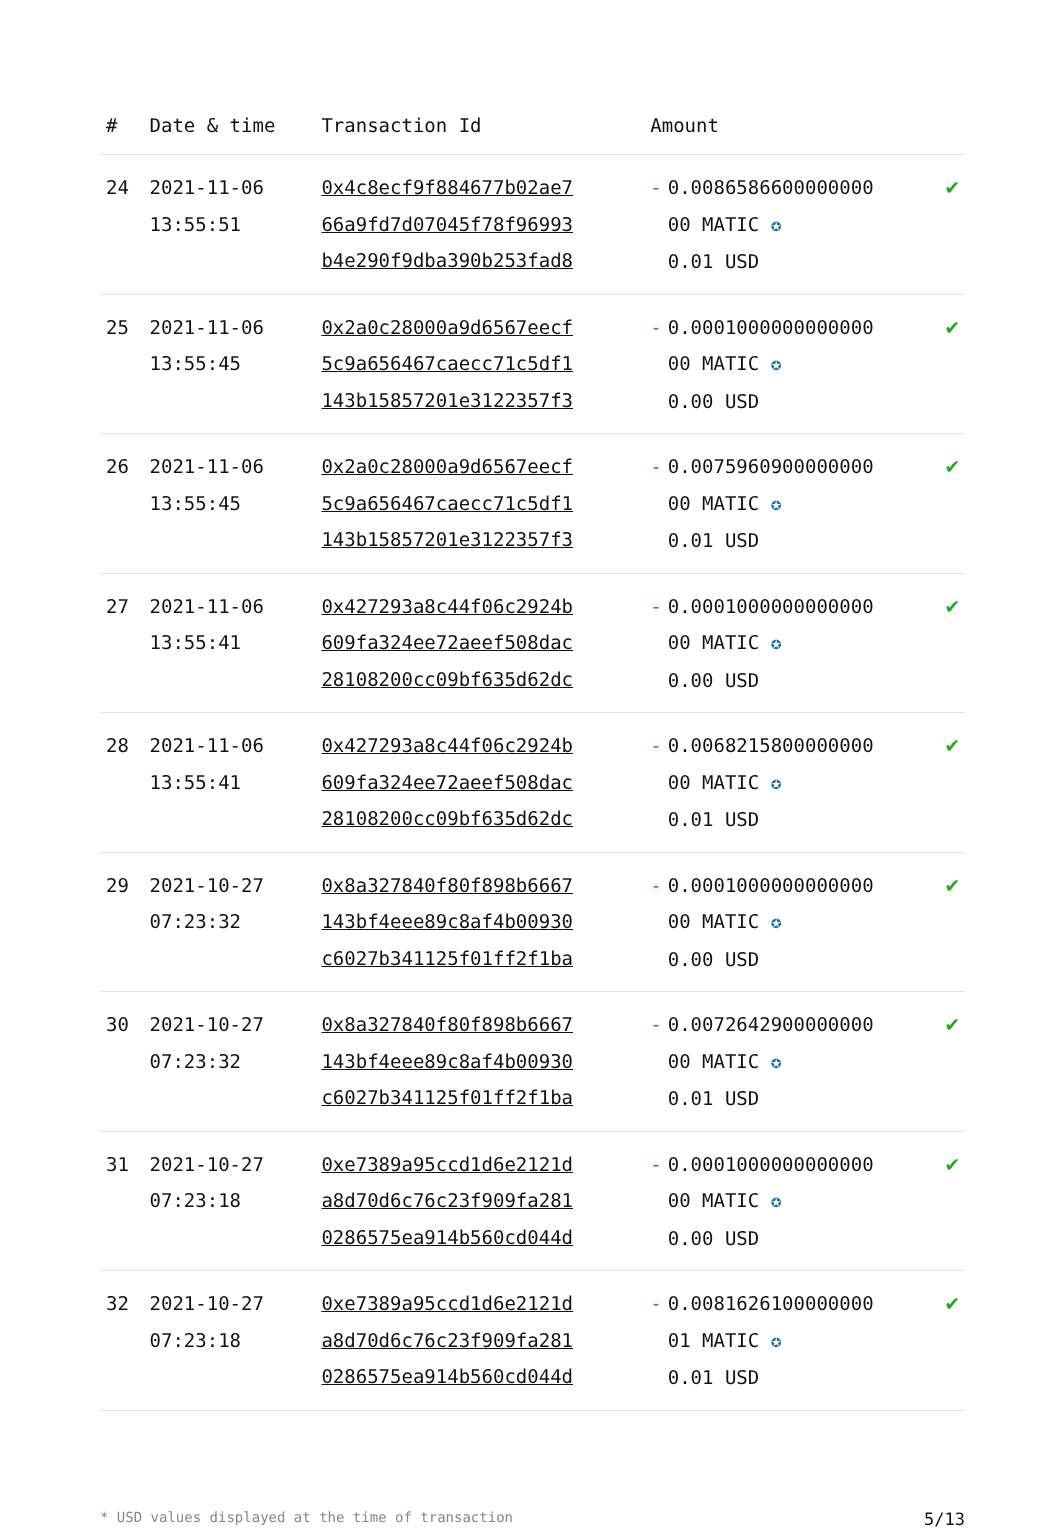| # | Date & time | Transaction Id | Amount | | |
| --- | --- | --- | --- | --- | --- |
| 24 | 2021-11-06 13:55:51 | 0x4c8ecf9f884677b02ae7 66a9fd7d07045f78f96993 b4e290f9dba390b253fad8 | - | 0.0086586600000000 00 MATIC ✪ 0.01 USD | ✔ |
| 25 | 2021-11-06 13:55:45 | 0x2a0c28000a9d6567eecf 5c9a656467caecc71c5df1 143b15857201e3122357f3 | - | 0.0001000000000000 00 MATIC ✪ 0.00 USD | ✔ |
| 26 | 2021-11-06 13:55:45 | 0x2a0c28000a9d6567eecf 5c9a656467caecc71c5df1 143b15857201e3122357f3 | - | 0.0075960900000000 00 MATIC ✪ 0.01 USD | ✔ |
| 27 | 2021-11-06 13:55:41 | 0x427293a8c44f06c2924b 609fa324ee72aeef508dac 28108200cc09bf635d62dc | - | 0.0001000000000000 00 MATIC ✪ 0.00 USD | ✔ |
| 28 | 2021-11-06 13:55:41 | 0x427293a8c44f06c2924b 609fa324ee72aeef508dac 28108200cc09bf635d62dc | - | 0.0068215800000000 00 MATIC ✪ 0.01 USD | ✔ |
| 29 | 2021-10-27 07:23:32 | 0x8a327840f80f898b6667 143bf4eee89c8af4b00930 c6027b341125f01ff2f1ba | - | 0.0001000000000000 00 MATIC ✪ 0.00 USD | ✔ |
| 30 | 2021-10-27 07:23:32 | 0x8a327840f80f898b6667 143bf4eee89c8af4b00930 c6027b341125f01ff2f1ba | - | 0.0072642900000000 00 MATIC ✪ 0.01 USD | ✔ |
| 31 | 2021-10-27 07:23:18 | 0xe7389a95ccd1d6e2121d a8d70d6c76c23f909fa281 0286575ea914b560cd044d | - | 0.0001000000000000 00 MATIC ✪ 0.00 USD | ✔ |
| 32 | 2021-10-27 07:23:18 | 0xe7389a95ccd1d6e2121d a8d70d6c76c23f909fa281 0286575ea914b560cd044d | - | 0.0081626100000000 01 MATIC ✪ 0.01 USD | ✔ |
* USD values displayed at the time of transaction 5/13